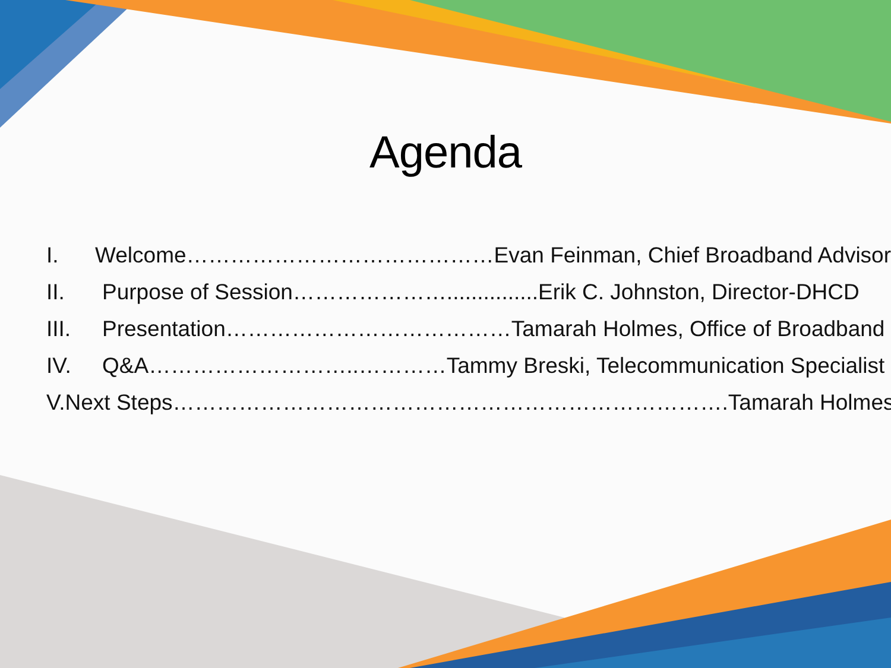Agenda
I. Welcome……………………………………Evan Feinman, Chief Broadband Advisor
II. Purpose of Session…………………...............Erik C. Johnston, Director-DHCD
III. Presentation…………………………………Tamarah Holmes, Office of Broadband
IV. Q&A………………………..…………Tammy Breski, Telecommunication Specialist
V. Next Steps………………………………………………………………….Tamarah Holmes